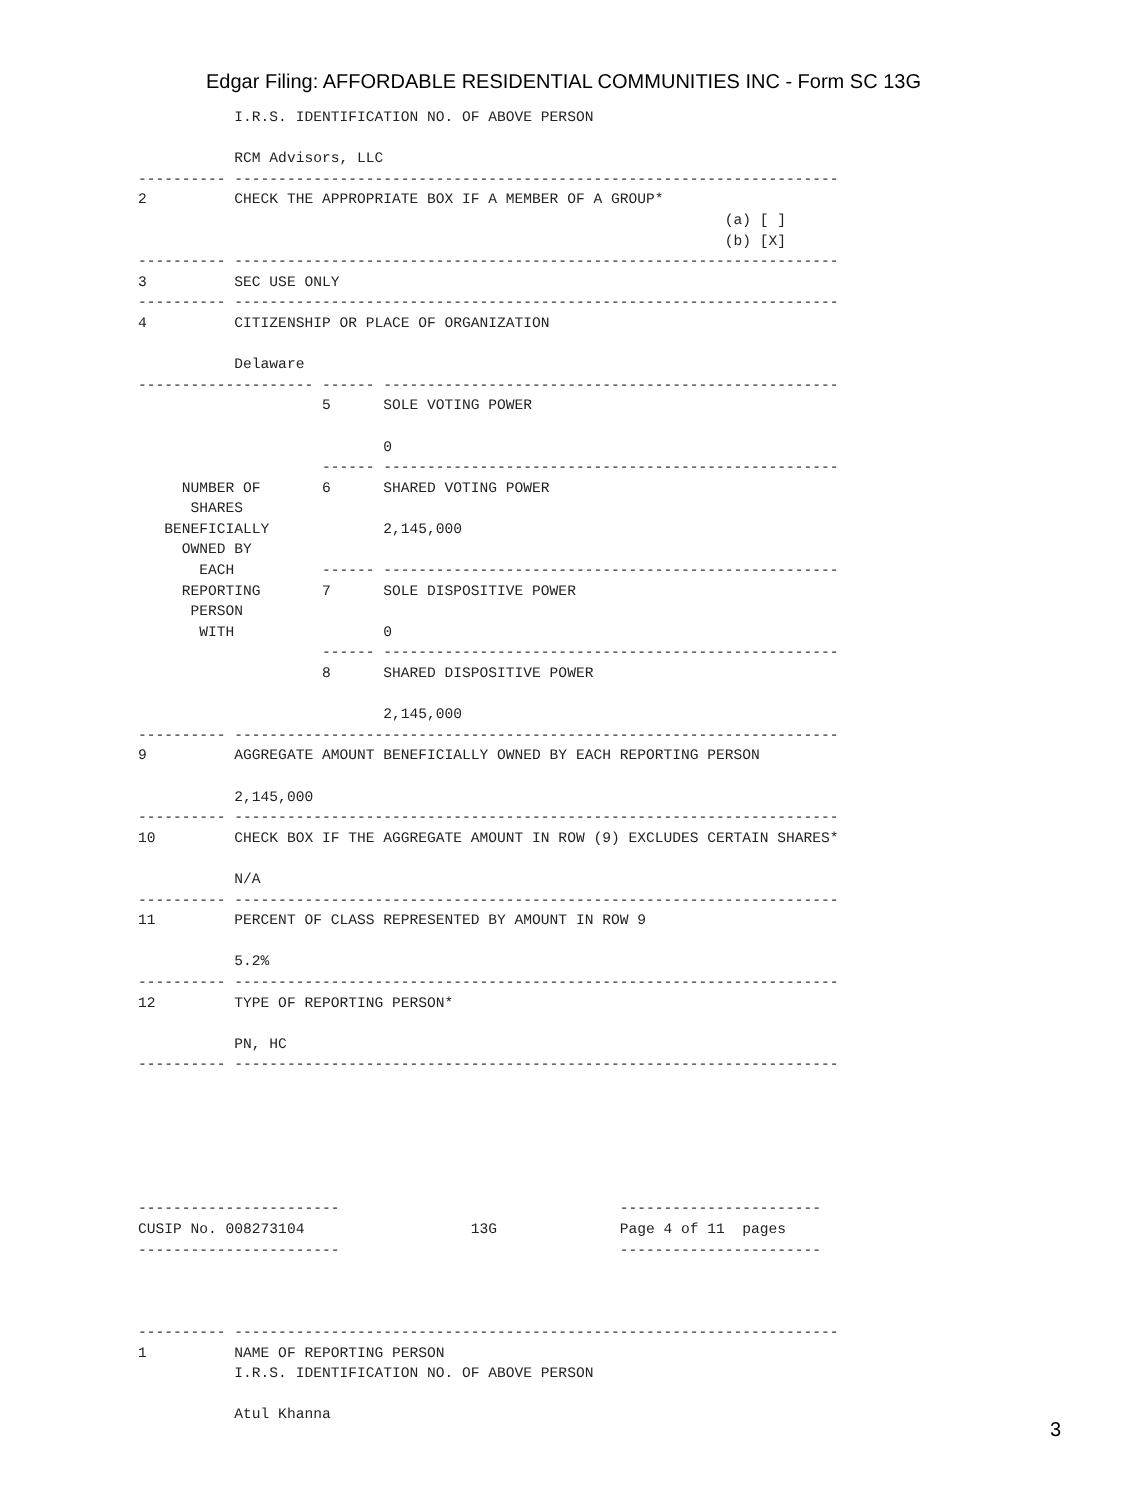Edgar Filing: AFFORDABLE RESIDENTIAL COMMUNITIES INC - Form SC 13G
           I.R.S. IDENTIFICATION NO. OF ABOVE PERSON

           RCM Advisors, LLC
---------- ---------------------------------------------------------------------
2          CHECK THE APPROPRIATE BOX IF A MEMBER OF A GROUP*
                                                                   (a) [ ]
                                                                   (b) [X]
---------- ---------------------------------------------------------------------
3          SEC USE ONLY
---------- ---------------------------------------------------------------------
4          CITIZENSHIP OR PLACE OF ORGANIZATION

           Delaware
-------------------- ------ ----------------------------------------------------
                     5      SOLE VOTING POWER

                            0
                     ------ ----------------------------------------------------
     NUMBER OF       6      SHARED VOTING POWER
      SHARES
   BENEFICIALLY             2,145,000
     OWNED BY
       EACH          ------ ----------------------------------------------------
     REPORTING       7      SOLE DISPOSITIVE POWER
      PERSON
       WITH                 0
                     ------ ----------------------------------------------------
                     8      SHARED DISPOSITIVE POWER

                            2,145,000
---------- ---------------------------------------------------------------------
9          AGGREGATE AMOUNT BENEFICIALLY OWNED BY EACH REPORTING PERSON

           2,145,000
---------- ---------------------------------------------------------------------
10         CHECK BOX IF THE AGGREGATE AMOUNT IN ROW (9) EXCLUDES CERTAIN SHARES*

           N/A
---------- ---------------------------------------------------------------------
11         PERCENT OF CLASS REPRESENTED BY AMOUNT IN ROW 9

           5.2%
---------- ---------------------------------------------------------------------
12         TYPE OF REPORTING PERSON*

           PN, HC
---------- ---------------------------------------------------------------------






-----------------------                                -----------------------
CUSIP No. 008273104                   13G              Page 4 of 11  pages
-----------------------                                -----------------------



---------- ---------------------------------------------------------------------
1          NAME OF REPORTING PERSON
           I.R.S. IDENTIFICATION NO. OF ABOVE PERSON

           Atul Khanna
3